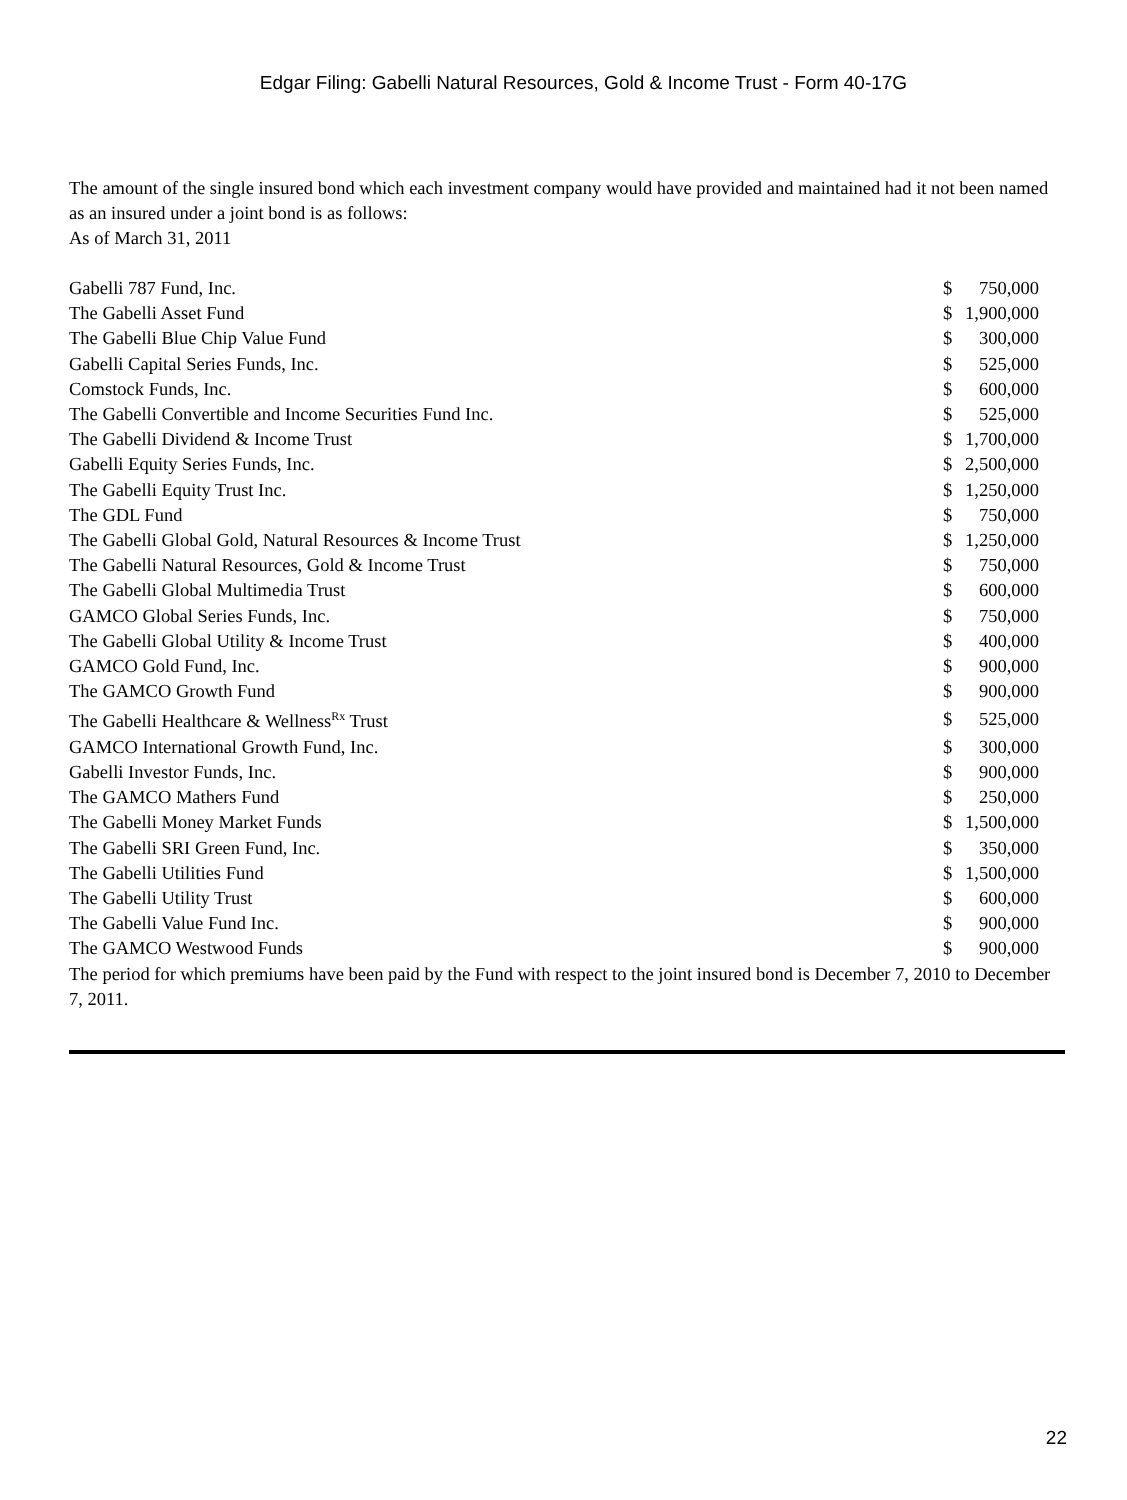Edgar Filing: Gabelli Natural Resources, Gold & Income Trust - Form 40-17G
The amount of the single insured bond which each investment company would have provided and maintained had it not been named as an insured under a joint bond is as follows:
As of March 31, 2011
| Gabelli 787 Fund, Inc. | $ | 750,000 |
| The Gabelli Asset Fund | $ | 1,900,000 |
| The Gabelli Blue Chip Value Fund | $ | 300,000 |
| Gabelli Capital Series Funds, Inc. | $ | 525,000 |
| Comstock Funds, Inc. | $ | 600,000 |
| The Gabelli Convertible and Income Securities Fund Inc. | $ | 525,000 |
| The Gabelli Dividend & Income Trust | $ | 1,700,000 |
| Gabelli Equity Series Funds, Inc. | $ | 2,500,000 |
| The Gabelli Equity Trust Inc. | $ | 1,250,000 |
| The GDL Fund | $ | 750,000 |
| The Gabelli Global Gold, Natural Resources & Income Trust | $ | 1,250,000 |
| The Gabelli Natural Resources, Gold & Income Trust | $ | 750,000 |
| The Gabelli Global Multimedia Trust | $ | 600,000 |
| GAMCO Global Series Funds, Inc. | $ | 750,000 |
| The Gabelli Global Utility & Income Trust | $ | 400,000 |
| GAMCO Gold Fund, Inc. | $ | 900,000 |
| The GAMCO Growth Fund | $ | 900,000 |
| The Gabelli Healthcare & Wellness<sup>Rx</sup> Trust | $ | 525,000 |
| GAMCO International Growth Fund, Inc. | $ | 300,000 |
| Gabelli Investor Funds, Inc. | $ | 900,000 |
| The GAMCO Mathers Fund | $ | 250,000 |
| The Gabelli Money Market Funds | $ | 1,500,000 |
| The Gabelli SRI Green Fund, Inc. | $ | 350,000 |
| The Gabelli Utilities Fund | $ | 1,500,000 |
| The Gabelli Utility Trust | $ | 600,000 |
| The Gabelli Value Fund Inc. | $ | 900,000 |
| The GAMCO Westwood Funds | $ | 900,000 |
The period for which premiums have been paid by the Fund with respect to the joint insured bond is December 7, 2010 to December 7, 2011.
22